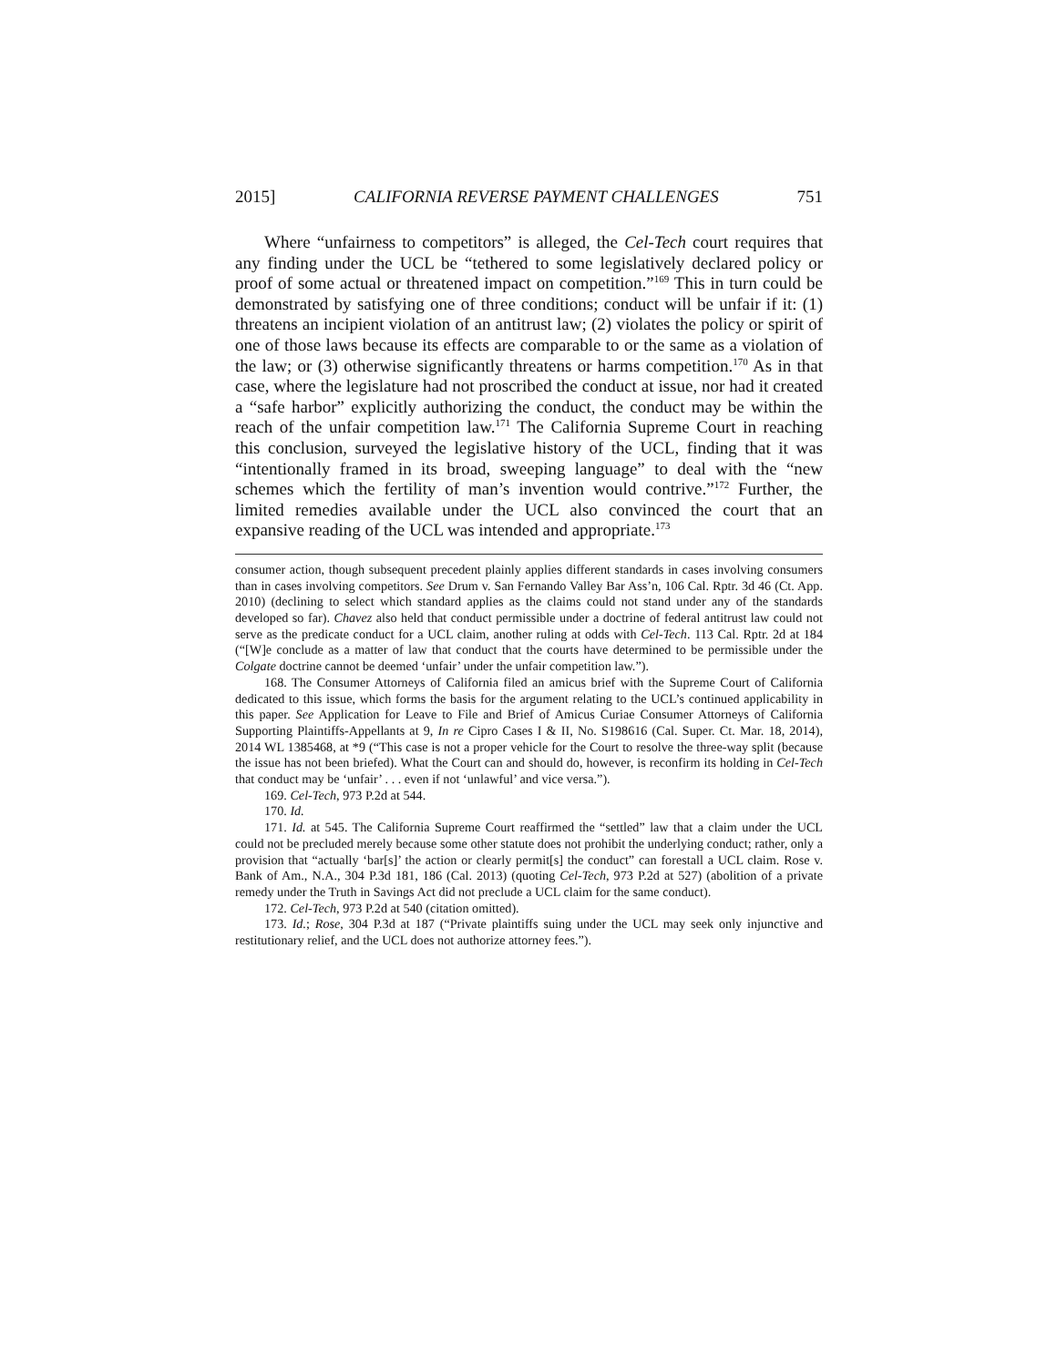2015] CALIFORNIA REVERSE PAYMENT CHALLENGES 751
Where “unfairness to competitors” is alleged, the Cel-Tech court requires that any finding under the UCL be “tethered to some legislatively declared policy or proof of some actual or threatened impact on competition.”<sup>169</sup> This in turn could be demonstrated by satisfying one of three conditions; conduct will be unfair if it: (1) threatens an incipient violation of an antitrust law; (2) violates the policy or spirit of one of those laws because its effects are comparable to or the same as a violation of the law; or (3) otherwise significantly threatens or harms competition.<sup>170</sup> As in that case, where the legislature had not proscribed the conduct at issue, nor had it created a “safe harbor” explicitly authorizing the conduct, the conduct may be within the reach of the unfair competition law.<sup>171</sup> The California Supreme Court in reaching this conclusion, surveyed the legislative history of the UCL, finding that it was “intentionally framed in its broad, sweeping language” to deal with the “new schemes which the fertility of man’s invention would contrive.”<sup>172</sup> Further, the limited remedies available under the UCL also convinced the court that an expansive reading of the UCL was intended and appropriate.<sup>173</sup>
consumer action, though subsequent precedent plainly applies different standards in cases involving consumers than in cases involving competitors. See Drum v. San Fernando Valley Bar Ass’n, 106 Cal. Rptr. 3d 46 (Ct. App. 2010) (declining to select which standard applies as the claims could not stand under any of the standards developed so far). Chavez also held that conduct permissible under a doctrine of federal antitrust law could not serve as the predicate conduct for a UCL claim, another ruling at odds with Cel-Tech. 113 Cal. Rptr. 2d at 184 (“[W]e conclude as a matter of law that conduct that the courts have determined to be permissible under the Colgate doctrine cannot be deemed ‘unfair’ under the unfair competition law.”).
168. The Consumer Attorneys of California filed an amicus brief with the Supreme Court of California dedicated to this issue, which forms the basis for the argument relating to the UCL’s continued applicability in this paper. See Application for Leave to File and Brief of Amicus Curiae Consumer Attorneys of California Supporting Plaintiffs-Appellants at 9, In re Cipro Cases I & II, No. S198616 (Cal. Super. Ct. Mar. 18, 2014), 2014 WL 1385468, at *9 (“This case is not a proper vehicle for the Court to resolve the three-way split (because the issue has not been briefed). What the Court can and should do, however, is reconfirm its holding in Cel-Tech that conduct may be ‘unfair’ . . . even if not ‘unlawful’ and vice versa.”).
169. Cel-Tech, 973 P.2d at 544.
170. Id.
171. Id. at 545. The California Supreme Court reaffirmed the “settled” law that a claim under the UCL could not be precluded merely because some other statute does not prohibit the underlying conduct; rather, only a provision that “actually ‘bar[s]’ the action or clearly permit[s] the conduct” can forestall a UCL claim. Rose v. Bank of Am., N.A., 304 P.3d 181, 186 (Cal. 2013) (quoting Cel-Tech, 973 P.2d at 527) (abolition of a private remedy under the Truth in Savings Act did not preclude a UCL claim for the same conduct).
172. Cel-Tech, 973 P.2d at 540 (citation omitted).
173. Id.; Rose, 304 P.3d at 187 (“Private plaintiffs suing under the UCL may seek only injunctive and restitutionary relief, and the UCL does not authorize attorney fees.”).